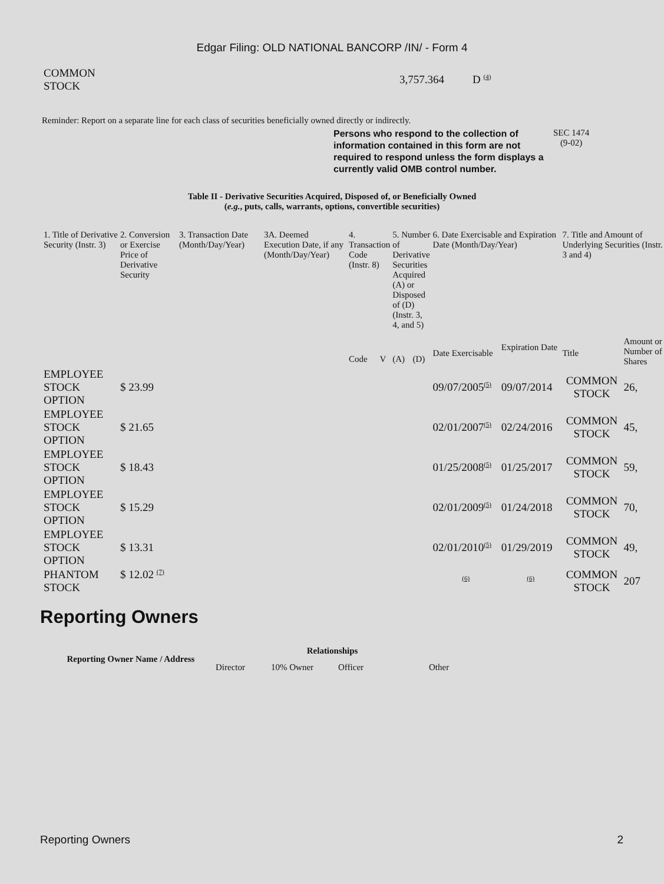Edgar Filing: OLD NATIONAL BANCORP /IN/ - Form 4
| COMMON STOCK | 3,757.364 | D <sup>(4)</sup> |
Reminder: Report on a separate line for each class of securities beneficially owned directly or indirectly.
Persons who respond to the collection of information contained in this form are not required to respond unless the form displays a currently valid OMB control number.
SEC 1474
(9-02)
Table II - Derivative Securities Acquired, Disposed of, or Beneficially Owned
(e.g., puts, calls, warrants, options, convertible securities)
| 1. Title of Derivative Security (Instr. 3) | 2. Conversion or Exercise Price of Derivative Security | 3. Transaction Date (Month/Day/Year) | 3A. Deemed Execution Date, if any (Month/Day/Year) | 4. Transaction Code (Instr. 8) | | 5. Number of Derivative Securities Acquired (A) or Disposed of (D) (Instr. 3, 4, and 5) | | 6. Date Exercisable and Expiration Date (Month/Day/Year) | | 7. Title and Amount of Underlying Securities (Instr. 3 and 4) | |
| | | | | Code | V | (A) | (D) | Date Exercisable | Expiration Date | Title | Amount or Number of Shares |
| EMPLOYEE STOCK OPTION | $ 23.99 | | | | | | | 09/07/2005<sup>(5)</sup> | 09/07/2014 | COMMON STOCK | 26, |
| EMPLOYEE STOCK OPTION | $ 21.65 | | | | | | | 02/01/2007<sup>(5)</sup> | 02/24/2016 | COMMON STOCK | 45, |
| EMPLOYEE STOCK OPTION | $ 18.43 | | | | | | | 01/25/2008<sup>(5)</sup> | 01/25/2017 | COMMON STOCK | 59, |
| EMPLOYEE STOCK OPTION | $ 15.29 | | | | | | | 02/01/2009<sup>(5)</sup> | 01/24/2018 | COMMON STOCK | 70, |
| EMPLOYEE STOCK OPTION | $ 13.31 | | | | | | | 02/01/2010<sup>(5)</sup> | 01/29/2019 | COMMON STOCK | 49, |
| PHANTOM STOCK | $ 12.02 <sup>(7)</sup> | | | | | | | <sup>(6)</sup> | <sup>(6)</sup> | COMMON STOCK | 207 |
Reporting Owners
| Reporting Owner Name / Address | Relationships | | | |
| --- | --- | --- | --- | --- |
| | Director | 10% Owner | Officer | Other |
Reporting Owners 2